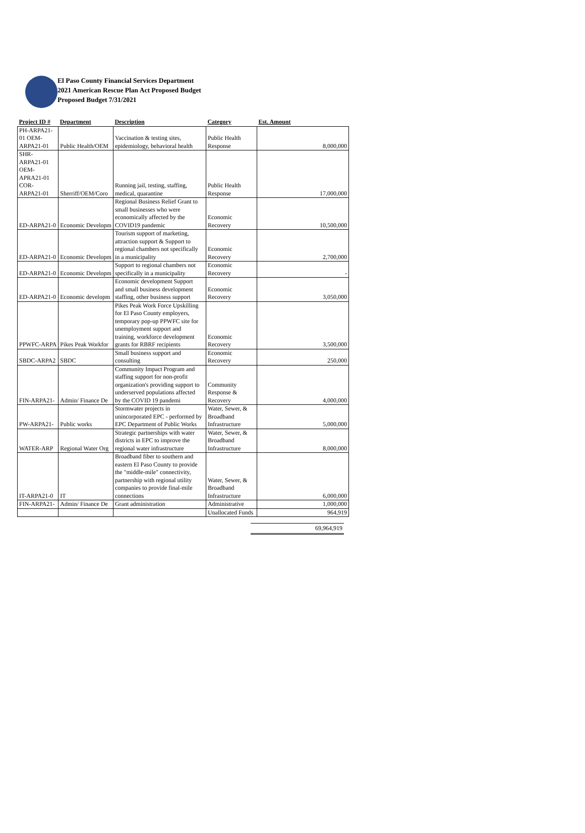El Paso County Financial Services Department
2021 American Rescue Plan Act Proposed Budget
Proposed Budget 7/31/2021
| Project ID # | Department | Description | Category | Est. Amount |
| --- | --- | --- | --- | --- |
| PH-ARPA21- 01 OEM- ARPA21-01 | Public Health/OEM | Vaccination & testing sites, epidemiology, behavioral health | Public Health Response | 8,000,000 |
| SHR- ARPA21-01 OEM- APRA21-01 COR- ARPA21-01 | Sherriff/OEM/Coro | Running jail, testing, staffing, medical, quarantine | Public Health Response | 17,000,000 |
| ED-ARPA21-0 | Economic Developm | Regional Business Relief Grant to small businesses who were economically affected by the COVID19 pandemic | Economic Recovery | 10,500,000 |
| ED-ARPA21-0 | Economic Developm | Tourism support of marketing, attraction support & Support to regional chambers not specifically in a municipality | Economic Recovery | 2,700,000 |
| ED-ARPA21-0 | Economic Developm | Support to regional chambers not specifically in a municipality | Economic Recovery | - |
| ED-ARPA21-0 | Economic developm | Economic development Support and small business development staffing, other business support | Economic Recovery | 3,050,000 |
| PPWFC-ARPA | Pikes Peak Workfor | Pikes Peak Work Force Upskilling for El Paso County employers, temporary pop-up PPWFC site for unemployment support and training, workforce development grants for RBRF recipients | Economic Recovery | 3,500,000 |
| SBDC-ARPA2 | SBDC | Small business support and consulting | Economic Recovery | 250,000 |
| FIN-ARPA21- | Admin/ Finance De | Community Impact Program and staffing support for non-profit organization's providing support to underserved populations affected by the COVID 19 pandemi | Community Response & Recovery | 4,000,000 |
| PW-ARPA21- | Public works | Stormwater projects in unincorporated EPC - performed by EPC Department of Public Works | Water, Sewer, & Broadband Infrastructure | 5,000,000 |
| WATER-ARP | Regional Water Org | Strategic partnerships with water districts in EPC to improve the regional water infrastructure | Water, Sewer, & Broadband Infrastructure | 8,000,000 |
| IT-ARPA21-0 | IT | Broadband fiber to southern and eastern El Paso County to provide the "middle-mile" connectivity, partnership with regional utility companies to provide final-mile connections | Water, Sewer, & Broadband Infrastructure | 6,000,000 |
| FIN-ARPA21- | Admin/ Finance De | Grant administration | Administrative | 1,000,000 |
| | | | Unallocated Funds | 964,919 |
69,964,919